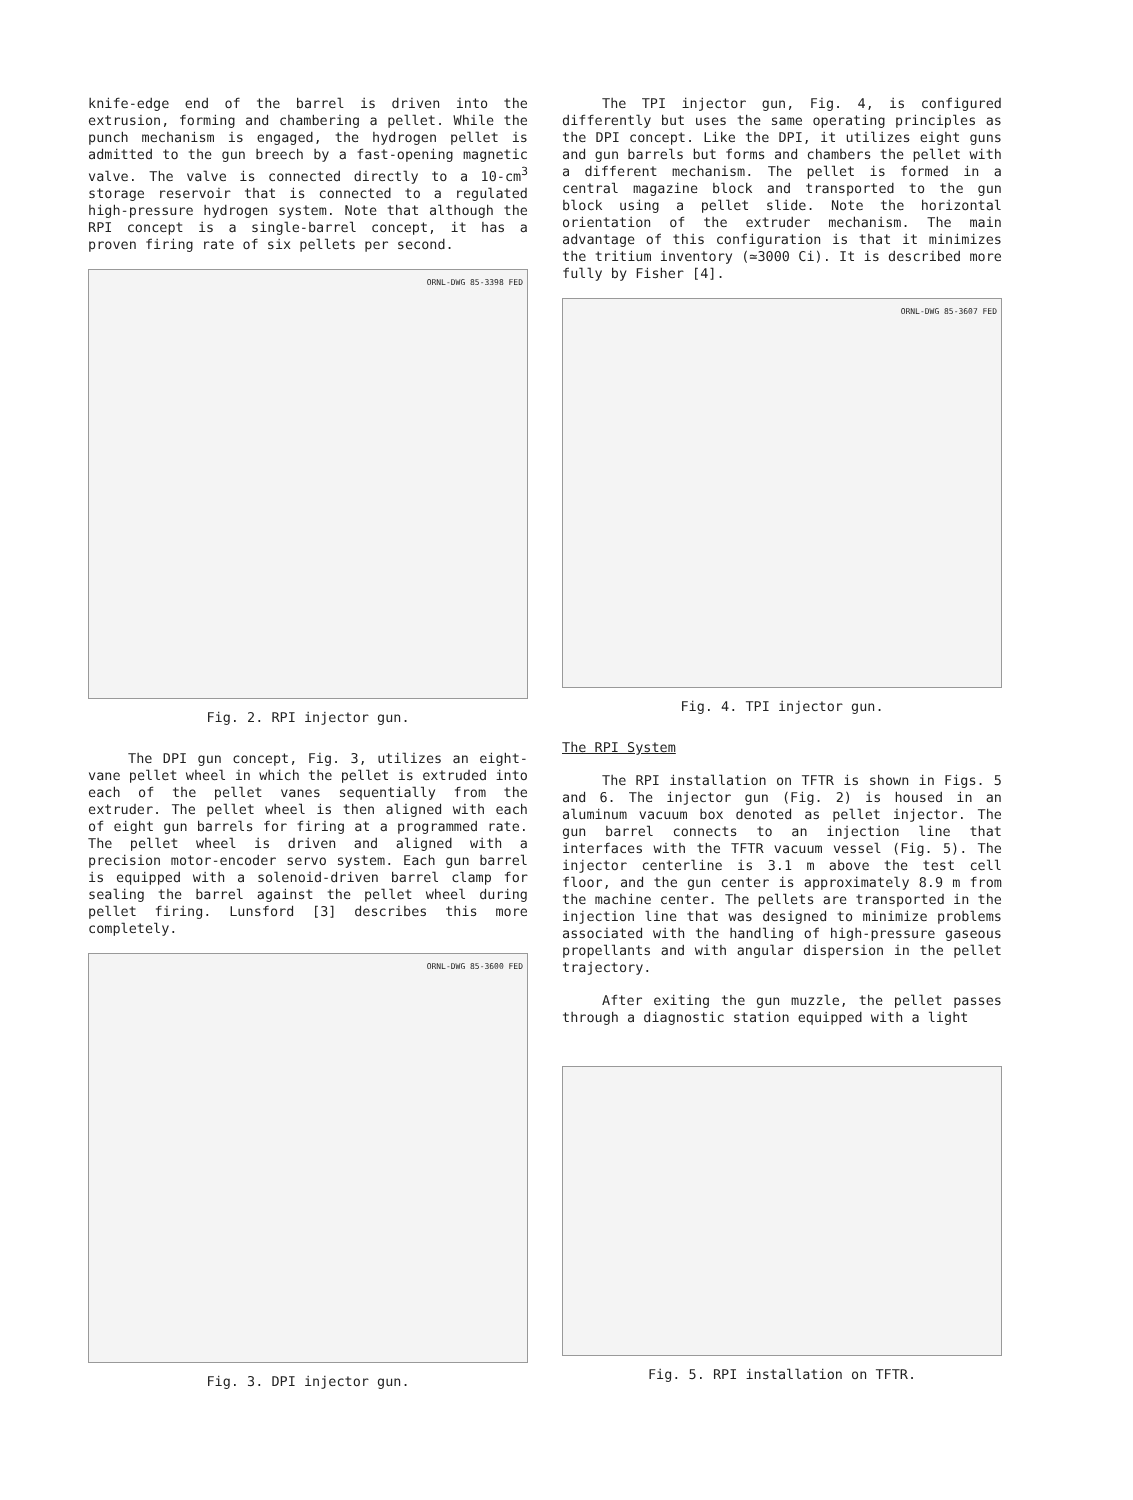knife-edge end of the barrel is driven into the extrusion, forming and chambering a pellet. While the punch mechanism is engaged, the hydrogen pellet is admitted to the gun breech by a fast-opening magnetic valve. The valve is connected directly to a 10-cm<sup>3</sup> storage reservoir that is connected to a regulated high-pressure hydrogen system. Note that although the RPI concept is a single-barrel concept, it has a proven firing rate of six pellets per second.
ORNL-DWG 85-3398 FED
Fig. 2. RPI injector gun.
The DPI gun concept, Fig. 3, utilizes an eight-vane pellet wheel in which the pellet is extruded into each of the pellet vanes sequentially from the extruder. The pellet wheel is then aligned with each of eight gun barrels for firing at a programmed rate. The pellet wheel is driven and aligned with a precision motor-encoder servo system. Each gun barrel is equipped with a solenoid-driven barrel clamp for sealing the barrel against the pellet wheel during pellet firing. Lunsford [3] describes this more completely.
ORNL-DWG 85-3600 FED
Fig. 3. DPI injector gun.
The TPI injector gun, Fig. 4, is configured differently but uses the same operating principles as the DPI concept. Like the DPI, it utilizes eight guns and gun barrels but forms and chambers the pellet with a different mechanism. The pellet is formed in a central magazine block and transported to the gun block using a pellet slide. Note the horizontal orientation of the extruder mechanism. The main advantage of this configuration is that it minimizes the tritium inventory (≃3000 Ci). It is described more fully by Fisher [4].
ORNL-DWG 85-3607 FED
Fig. 4. TPI injector gun.
The RPI System
The RPI installation on TFTR is shown in Figs. 5 and 6. The injector gun (Fig. 2) is housed in an aluminum vacuum box denoted as pellet injector. The gun barrel connects to an injection line that interfaces with the TFTR vacuum vessel (Fig. 5). The injector centerline is 3.1 m above the test cell floor, and the gun center is approximately 8.9 m from the machine center. The pellets are transported in the injection line that was designed to minimize problems associated with the handling of high-pressure gaseous propellants and with angular dispersion in the pellet trajectory.
After exiting the gun muzzle, the pellet passes through a diagnostic station equipped with a light
Fig. 5. RPI installation on TFTR.